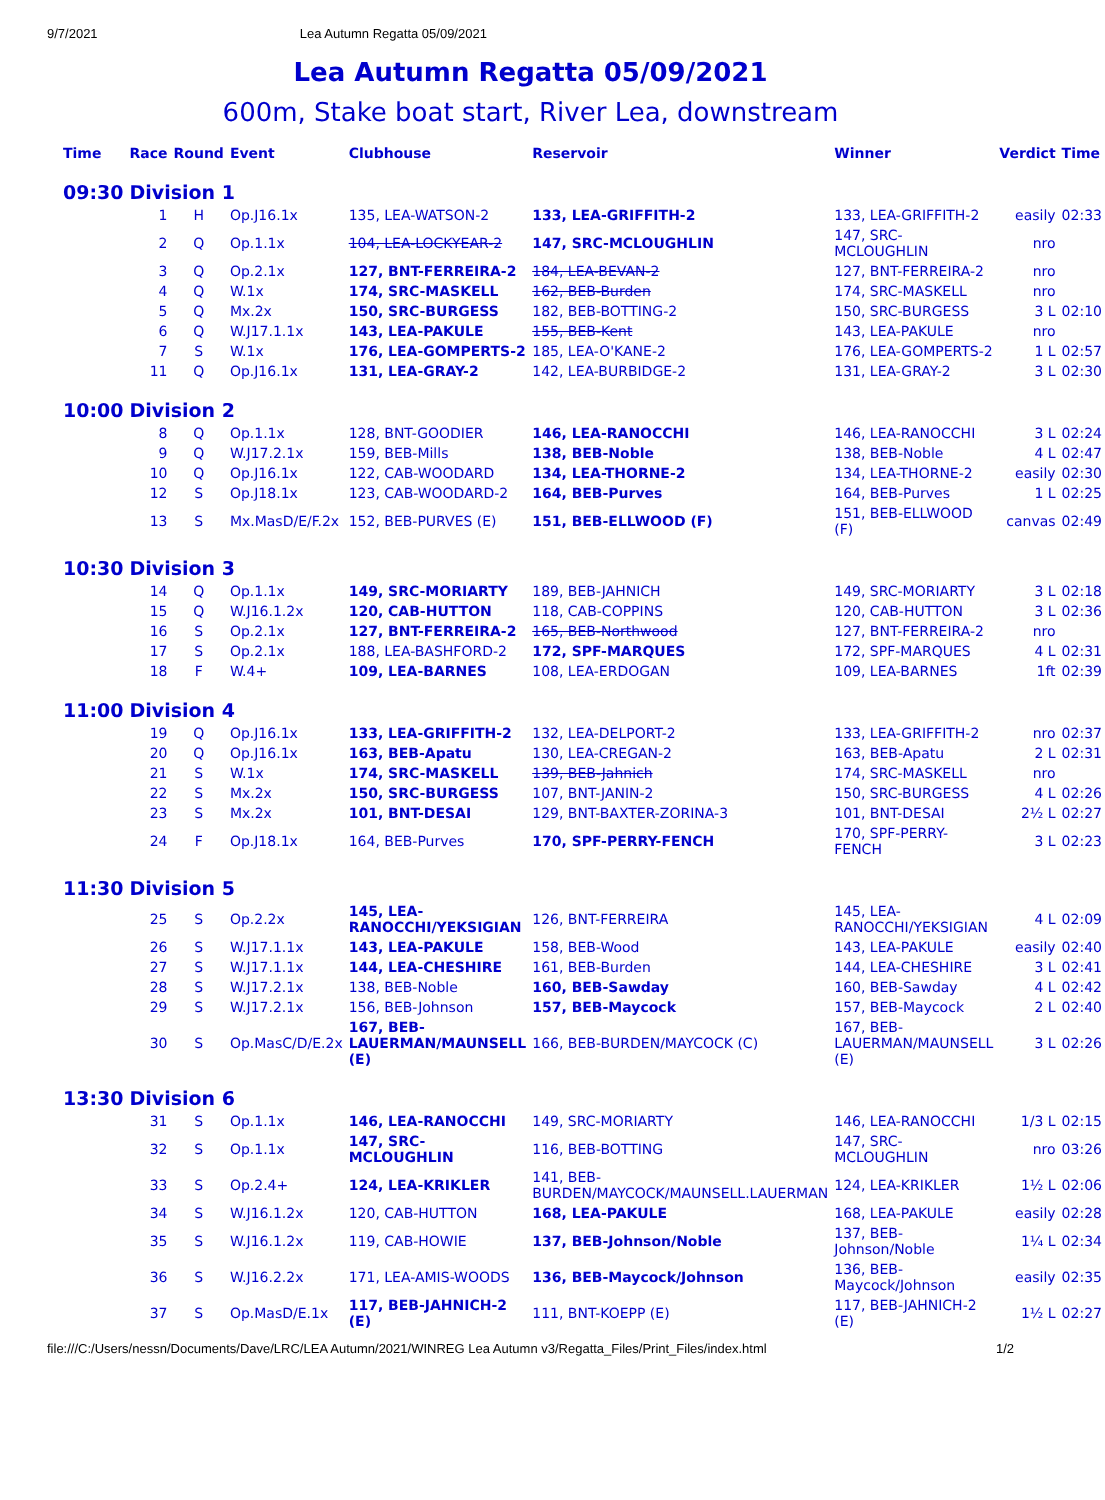9/7/2021 Lea Autumn Regatta 05/09/2021
Lea Autumn Regatta 05/09/2021
600m, Stake boat start, River Lea, downstream
| Time | Race | Round | Event | Clubhouse | Reservoir | Winner | Verdict | Time |
| --- | --- | --- | --- | --- | --- | --- | --- | --- |
| 09:30 | Division 1 | | | | | | | |
| | 1 | H | Op.J16.1x | 135, LEA-WATSON-2 | 133, LEA-GRIFFITH-2 | 133, LEA-GRIFFITH-2 | easily | 02:33 |
| | 2 | Q | Op.1.1x | 104, LEA-LOCKYEAR-2 | 147, SRC-MCLOUGHLIN | 147, SRC-MCLOUGHLIN | nro | |
| | 3 | Q | Op.2.1x | 127, BNT-FERREIRA-2 | 184, LEA-BEVAN-2 | 127, BNT-FERREIRA-2 | nro | |
| | 4 | Q | W.1x | 174, SRC-MASKELL | 162, BEB-Burden | 174, SRC-MASKELL | nro | |
| | 5 | Q | Mx.2x | 150, SRC-BURGESS | 182, BEB-BOTTING-2 | 150, SRC-BURGESS | 3 L | 02:10 |
| | 6 | Q | W.J17.1.1x | 143, LEA-PAKULE | 155, BEB-Kent | 143, LEA-PAKULE | nro | |
| | 7 | S | W.1x | 176, LEA-GOMPERTS-2 | 185, LEA-O'KANE-2 | 176, LEA-GOMPERTS-2 | 1 L | 02:57 |
| | 11 | Q | Op.J16.1x | 131, LEA-GRAY-2 | 142, LEA-BURBIDGE-2 | 131, LEA-GRAY-2 | 3 L | 02:30 |
| 10:00 | Division 2 | | | | | | | |
| | 8 | Q | Op.1.1x | 128, BNT-GOODIER | 146, LEA-RANOCCHI | 146, LEA-RANOCCHI | 3 L | 02:24 |
| | 9 | Q | W.J17.2.1x | 159, BEB-Mills | 138, BEB-Noble | 138, BEB-Noble | 4 L | 02:47 |
| | 10 | Q | Op.J16.1x | 122, CAB-WOODARD | 134, LEA-THORNE-2 | 134, LEA-THORNE-2 | easily | 02:30 |
| | 12 | S | Op.J18.1x | 123, CAB-WOODARD-2 | 164, BEB-Purves | 164, BEB-Purves | 1 L | 02:25 |
| | 13 | S | Mx.MasD/E/F.2x | 152, BEB-PURVES (E) | 151, BEB-ELLWOOD (F) | 151, BEB-ELLWOOD (F) | canvas | 02:49 |
| 10:30 | Division 3 | | | | | | | |
| | 14 | Q | Op.1.1x | 149, SRC-MORIARTY | 189, BEB-JAHNICH | 149, SRC-MORIARTY | 3 L | 02:18 |
| | 15 | Q | W.J16.1.2x | 120, CAB-HUTTON | 118, CAB-COPPINS | 120, CAB-HUTTON | 3 L | 02:36 |
| | 16 | S | Op.2.1x | 127, BNT-FERREIRA-2 | 165, BEB-Northwood | 127, BNT-FERREIRA-2 | nro | |
| | 17 | S | Op.2.1x | 188, LEA-BASHFORD-2 | 172, SPF-MARQUES | 172, SPF-MARQUES | 4 L | 02:31 |
| | 18 | F | W.4+ | 109, LEA-BARNES | 108, LEA-ERDOGAN | 109, LEA-BARNES | 1ft | 02:39 |
| 11:00 | Division 4 | | | | | | | |
| | 19 | Q | Op.J16.1x | 133, LEA-GRIFFITH-2 | 132, LEA-DELPORT-2 | 133, LEA-GRIFFITH-2 | nro | 02:37 |
| | 20 | Q | Op.J16.1x | 163, BEB-Apatu | 130, LEA-CREGAN-2 | 163, BEB-Apatu | 2 L | 02:31 |
| | 21 | S | W.1x | 174, SRC-MASKELL | 139, BEB-Jahnich | 174, SRC-MASKELL | nro | |
| | 22 | S | Mx.2x | 150, SRC-BURGESS | 107, BNT-JANIN-2 | 150, SRC-BURGESS | 4 L | 02:26 |
| | 23 | S | Mx.2x | 101, BNT-DESAI | 129, BNT-BAXTER-ZORINA-3 | 101, BNT-DESAI | 2½ L | 02:27 |
| | 24 | F | Op.J18.1x | 164, BEB-Purves | 170, SPF-PERRY-FENCH | 170, SPF-PERRY-FENCH | 3 L | 02:23 |
| 11:30 | Division 5 | | | | | | | |
| | 25 | S | Op.2.2x | 145, LEA-RANOCCHI/YEKSIGIAN | 126, BNT-FERREIRA | 145, LEA-RANOCCHI/YEKSIGIAN | 4 L | 02:09 |
| | 26 | S | W.J17.1.1x | 143, LEA-PAKULE | 158, BEB-Wood | 143, LEA-PAKULE | easily | 02:40 |
| | 27 | S | W.J17.1.1x | 144, LEA-CHESHIRE | 161, BEB-Burden | 144, LEA-CHESHIRE | 3 L | 02:41 |
| | 28 | S | W.J17.2.1x | 138, BEB-Noble | 160, BEB-Sawday | 160, BEB-Sawday | 4 L | 02:42 |
| | 29 | S | W.J17.2.1x | 156, BEB-Johnson | 157, BEB-Maycock | 157, BEB-Maycock | 2 L | 02:40 |
| | 30 | S | Op.MasC/D/E.2x | 167, BEB-LAUERMAN/MAUNSELL (E) | 166, BEB-BURDEN/MAYCOCK (C) | 167, BEB-LAUERMAN/MAUNSELL (E) | 3 L | 02:26 |
| 13:30 | Division 6 | | | | | | | |
| | 31 | S | Op.1.1x | 146, LEA-RANOCCHI | 149, SRC-MORIARTY | 146, LEA-RANOCCHI | 1/3 L | 02:15 |
| | 32 | S | Op.1.1x | 147, SRC-MCLOUGHLIN | 116, BEB-BOTTING | 147, SRC-MCLOUGHLIN | nro | 03:26 |
| | 33 | S | Op.2.4+ | 124, LEA-KRIKLER | 141, BEB-BURDEN/MAYCOCK/MAUNSELL.LAUERMAN | 124, LEA-KRIKLER | 1½ L | 02:06 |
| | 34 | S | W.J16.1.2x | 120, CAB-HUTTON | 168, LEA-PAKULE | 168, LEA-PAKULE | easily | 02:28 |
| | 35 | S | W.J16.1.2x | 119, CAB-HOWIE | 137, BEB-Johnson/Noble | 137, BEB-Johnson/Noble | 1¼ L | 02:34 |
| | 36 | S | W.J16.2.2x | 171, LEA-AMIS-WOODS | 136, BEB-Maycock/Johnson | 136, BEB-Maycock/Johnson | easily | 02:35 |
| | 37 | S | Op.MasD/E.1x | 117, BEB-JAHNICH-2 (E) | 111, BNT-KOEPP (E) | 117, BEB-JAHNICH-2 (E) | 1½ L | 02:27 |
file:///C:/Users/nessn/Documents/Dave/LRC/LEA Autumn/2021/WINREG Lea Autumn v3/Regatta_Files/Print_Files/index.html 1/2